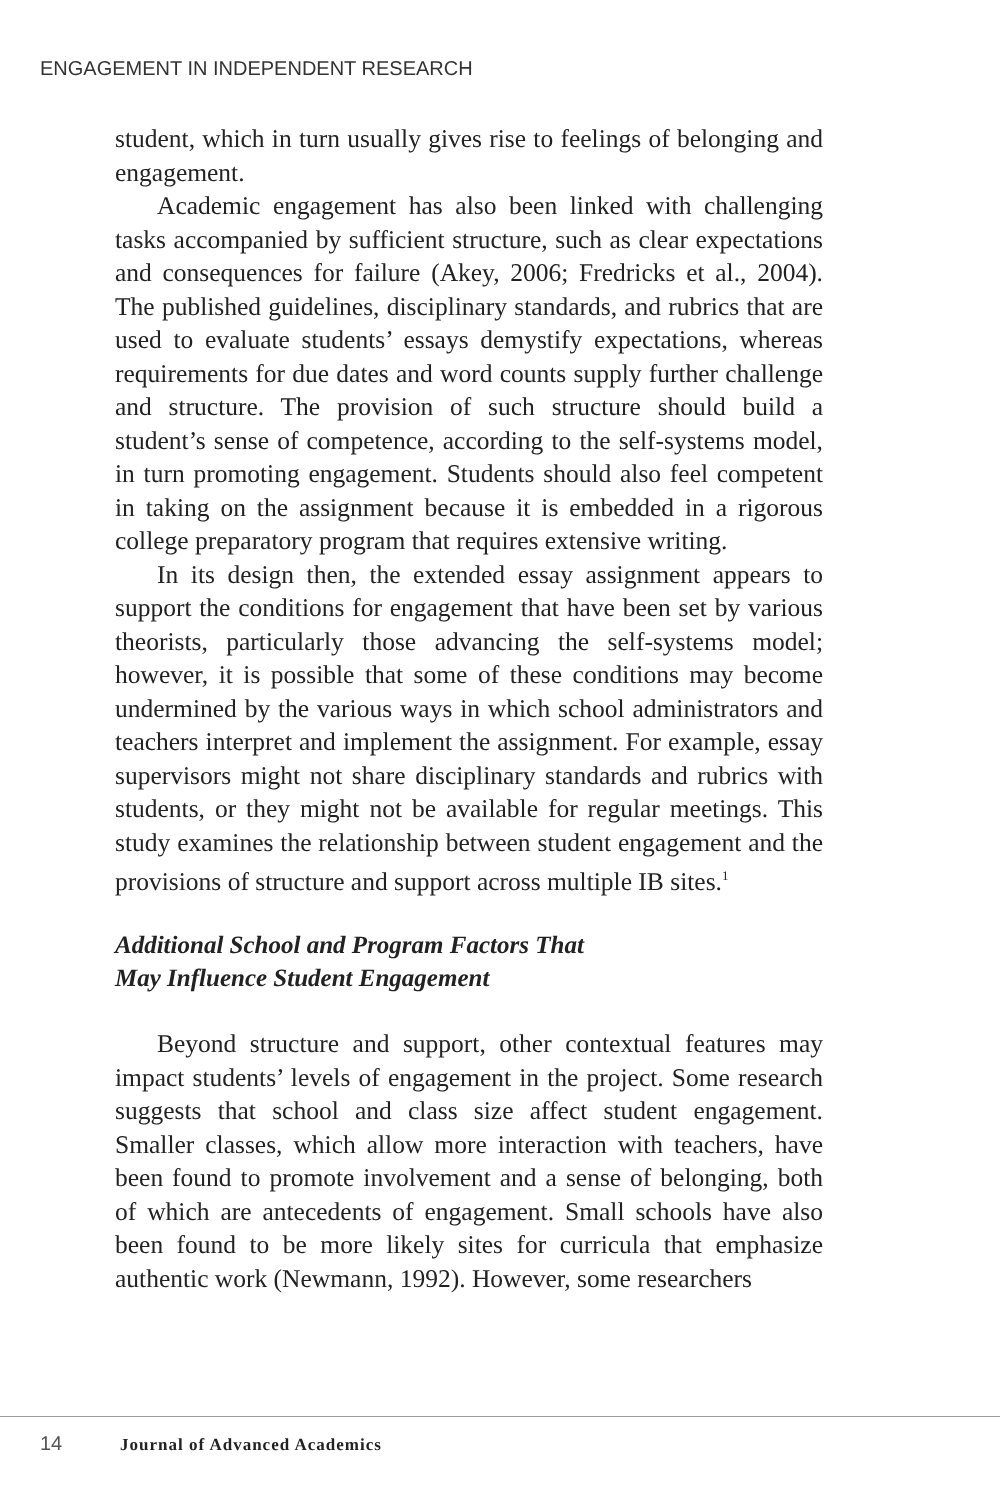ENGAGEMENT IN INDEPENDENT RESEARCH
student, which in turn usually gives rise to feelings of belonging and engagement.
Academic engagement has also been linked with challenging tasks accompanied by sufficient structure, such as clear expectations and consequences for failure (Akey, 2006; Fredricks et al., 2004). The published guidelines, disciplinary standards, and rubrics that are used to evaluate students’ essays demystify expectations, whereas requirements for due dates and word counts supply further challenge and structure. The provision of such structure should build a student’s sense of competence, according to the self-systems model, in turn promoting engagement. Students should also feel competent in taking on the assignment because it is embedded in a rigorous college preparatory program that requires extensive writing.
In its design then, the extended essay assignment appears to support the conditions for engagement that have been set by various theorists, particularly those advancing the self-systems model; however, it is possible that some of these conditions may become undermined by the various ways in which school administrators and teachers interpret and implement the assignment. For example, essay supervisors might not share disciplinary standards and rubrics with students, or they might not be available for regular meetings. This study examines the relationship between student engagement and the provisions of structure and support across multiple IB sites.<sup>1</sup>
Additional School and Program Factors That
May Influence Student Engagement
Beyond structure and support, other contextual features may impact students’ levels of engagement in the project. Some research suggests that school and class size affect student engagement. Smaller classes, which allow more interaction with teachers, have been found to promote involvement and a sense of belonging, both of which are antecedents of engagement. Small schools have also been found to be more likely sites for curricula that emphasize authentic work (Newmann, 1992). However, some researchers
14 Journal of Advanced Academics